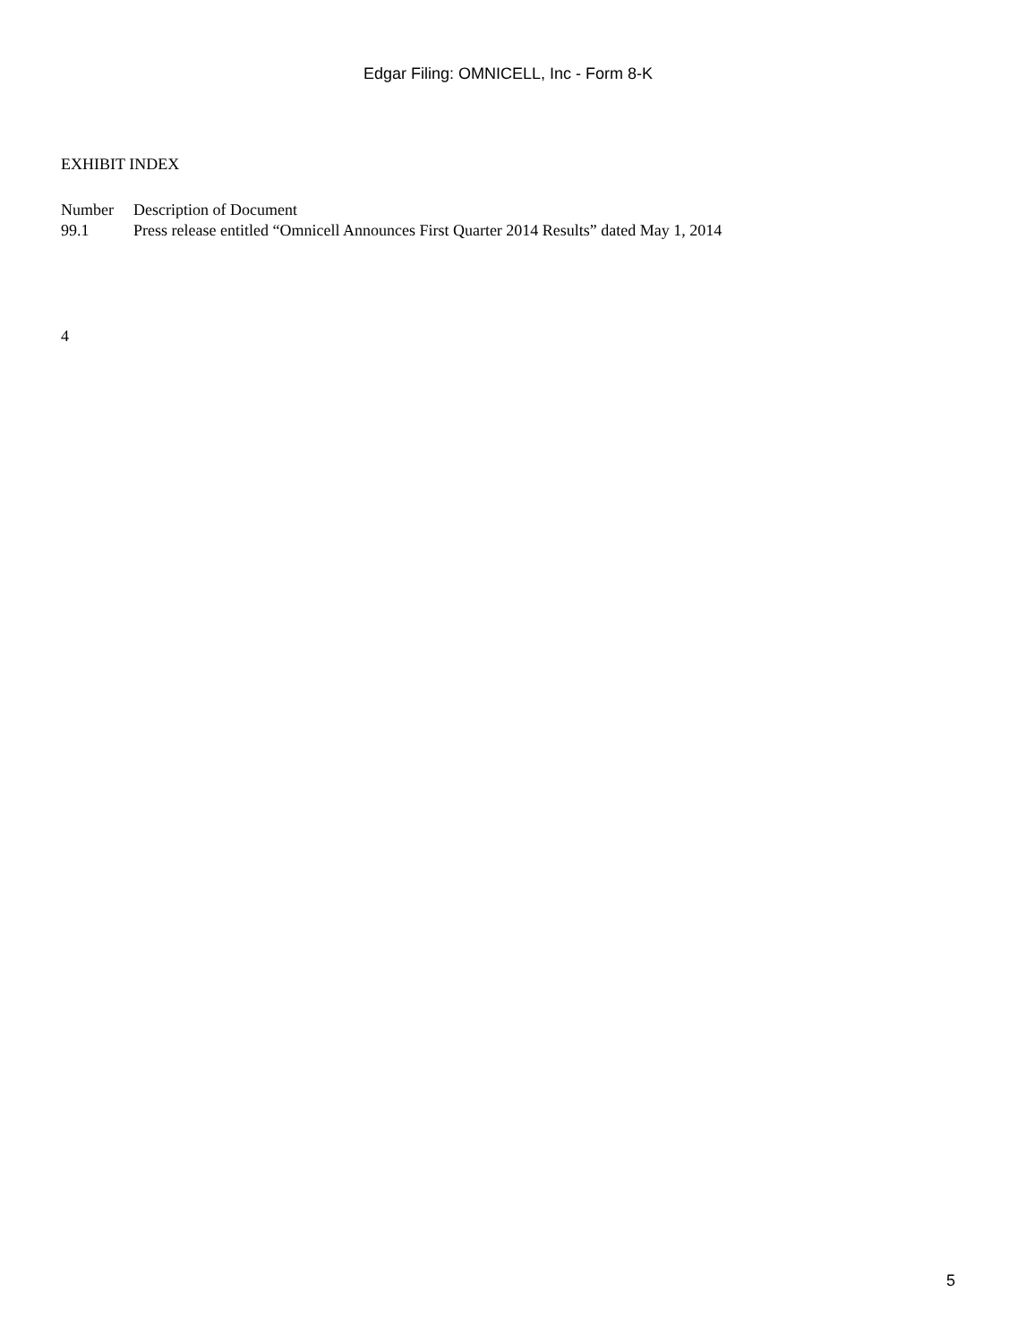Edgar Filing: OMNICELL, Inc - Form 8-K
EXHIBIT INDEX
| Number | Description of Document |
| --- | --- |
| 99.1 | Press release entitled “Omnicell Announces First Quarter 2014 Results” dated May 1, 2014 |
4
5